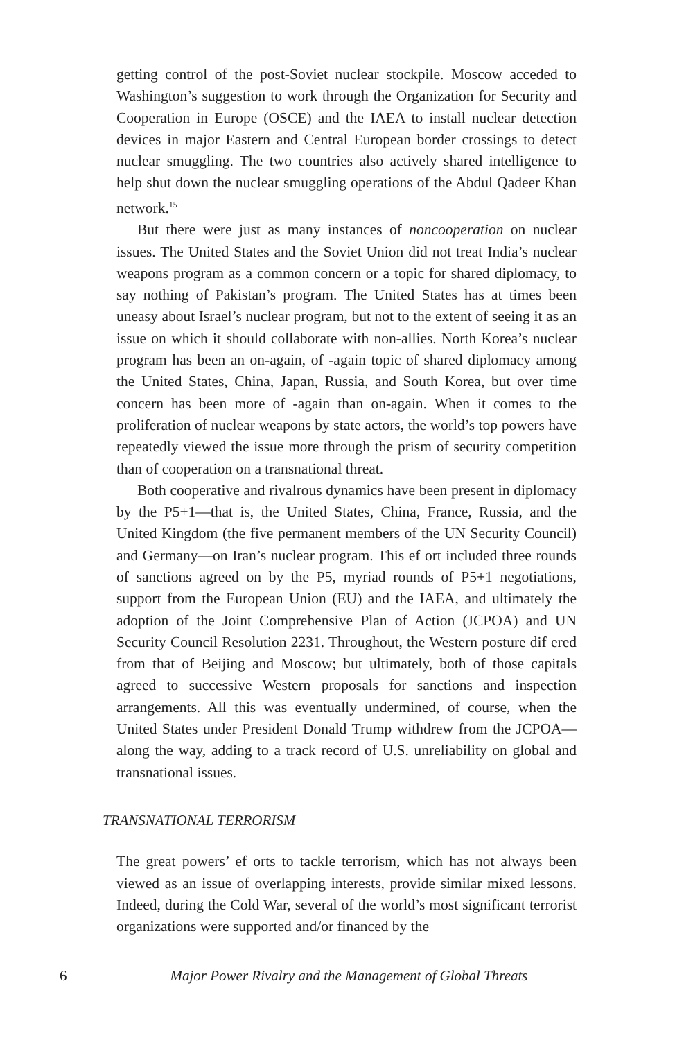getting control of the post-Soviet nuclear stockpile. Moscow acceded to Washington’s suggestion to work through the Organization for Security and Cooperation in Europe (OSCE) and the IAEA to install nuclear detection devices in major Eastern and Central European border crossings to detect nuclear smuggling. The two countries also actively shared intelligence to help shut down the nuclear smuggling operations of the Abdul Qadeer Khan network.<sup>15</sup>
But there were just as many instances of noncooperation on nuclear issues. The United States and the Soviet Union did not treat India’s nuclear weapons program as a common concern or a topic for shared diplomacy, to say nothing of Pakistan’s program. The United States has at times been uneasy about Israel’s nuclear program, but not to the extent of seeing it as an issue on which it should collaborate with non-allies. North Korea’s nuclear program has been an on-again, of -again topic of shared diplomacy among the United States, China, Japan, Russia, and South Korea, but over time concern has been more of -again than on-again. When it comes to the proliferation of nuclear weapons by state actors, the world’s top powers have repeatedly viewed the issue more through the prism of security competition than of cooperation on a transnational threat.
Both cooperative and rivalrous dynamics have been present in diplomacy by the P5+1—that is, the United States, China, France, Russia, and the United Kingdom (the five permanent members of the UN Security Council) and Germany—on Iran’s nuclear program. This ef ort included three rounds of sanctions agreed on by the P5, myriad rounds of P5+1 negotiations, support from the European Union (EU) and the IAEA, and ultimately the adoption of the Joint Comprehensive Plan of Action (JCPOA) and UN Security Council Resolution 2231. Throughout, the Western posture dif ered from that of Beijing and Moscow; but ultimately, both of those capitals agreed to successive Western proposals for sanctions and inspection arrangements. All this was eventually undermined, of course, when the United States under President Donald Trump withdrew from the JCPOA—along the way, adding to a track record of U.S. unreliability on global and transnational issues.
TRANSNATIONAL TERRORISM
The great powers’ ef orts to tackle terrorism, which has not always been viewed as an issue of overlapping interests, provide similar mixed lessons. Indeed, during the Cold War, several of the world’s most significant terrorist organizations were supported and/or financed by the
6
Major Power Rivalry and the Management of Global Threats